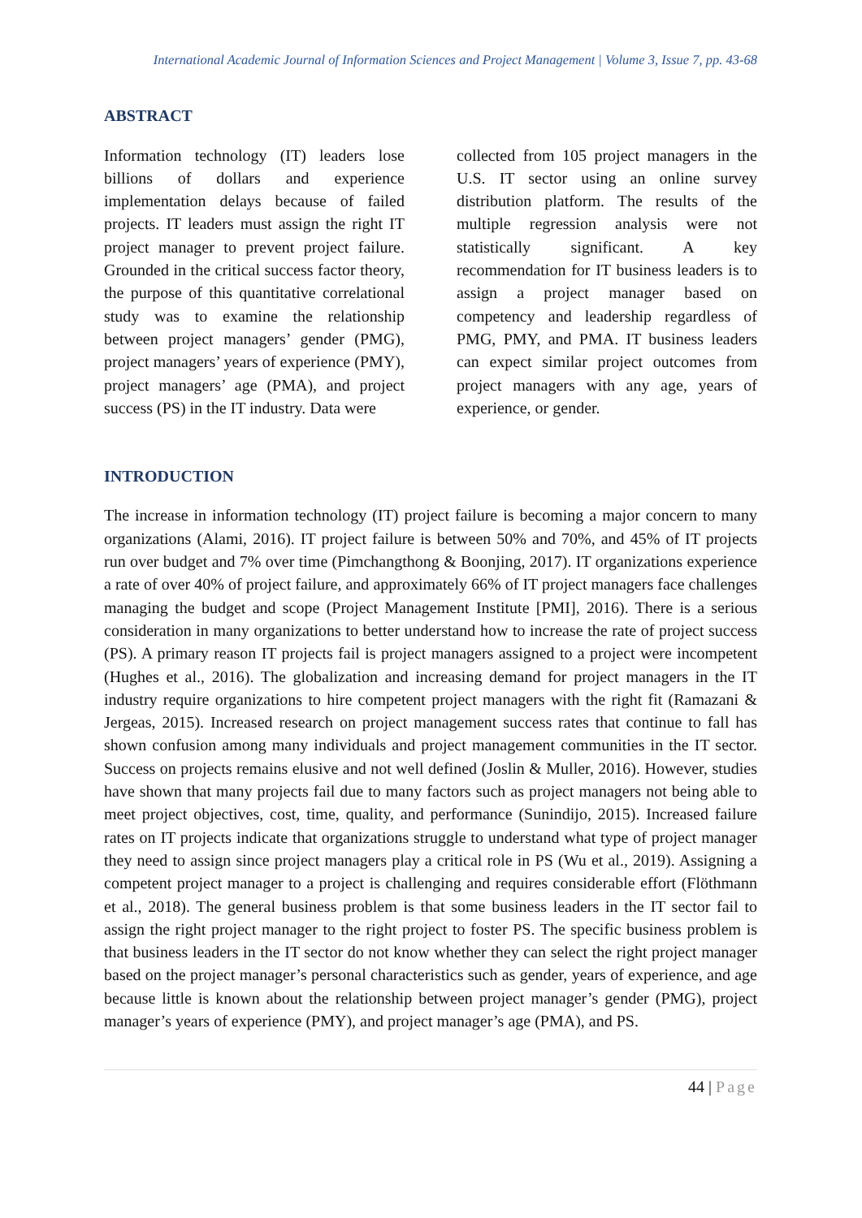International Academic Journal of Information Sciences and Project Management | Volume 3, Issue 7, pp. 43-68
ABSTRACT
Information technology (IT) leaders lose billions of dollars and experience implementation delays because of failed projects. IT leaders must assign the right IT project manager to prevent project failure. Grounded in the critical success factor theory, the purpose of this quantitative correlational study was to examine the relationship between project managers’ gender (PMG), project managers’ years of experience (PMY), project managers’ age (PMA), and project success (PS) in the IT industry. Data were
collected from 105 project managers in the U.S. IT sector using an online survey distribution platform. The results of the multiple regression analysis were not statistically significant. A key recommendation for IT business leaders is to assign a project manager based on competency and leadership regardless of PMG, PMY, and PMA. IT business leaders can expect similar project outcomes from project managers with any age, years of experience, or gender.
INTRODUCTION
The increase in information technology (IT) project failure is becoming a major concern to many organizations (Alami, 2016). IT project failure is between 50% and 70%, and 45% of IT projects run over budget and 7% over time (Pimchangthong & Boonjing, 2017). IT organizations experience a rate of over 40% of project failure, and approximately 66% of IT project managers face challenges managing the budget and scope (Project Management Institute [PMI], 2016). There is a serious consideration in many organizations to better understand how to increase the rate of project success (PS). A primary reason IT projects fail is project managers assigned to a project were incompetent (Hughes et al., 2016). The globalization and increasing demand for project managers in the IT industry require organizations to hire competent project managers with the right fit (Ramazani & Jergeas, 2015). Increased research on project management success rates that continue to fall has shown confusion among many individuals and project management communities in the IT sector. Success on projects remains elusive and not well defined (Joslin & Muller, 2016). However, studies have shown that many projects fail due to many factors such as project managers not being able to meet project objectives, cost, time, quality, and performance (Sunindijo, 2015). Increased failure rates on IT projects indicate that organizations struggle to understand what type of project manager they need to assign since project managers play a critical role in PS (Wu et al., 2019). Assigning a competent project manager to a project is challenging and requires considerable effort (Flöthmann et al., 2018). The general business problem is that some business leaders in the IT sector fail to assign the right project manager to the right project to foster PS. The specific business problem is that business leaders in the IT sector do not know whether they can select the right project manager based on the project manager’s personal characteristics such as gender, years of experience, and age because little is known about the relationship between project manager’s gender (PMG), project manager’s years of experience (PMY), and project manager’s age (PMA), and PS.
44 | Page